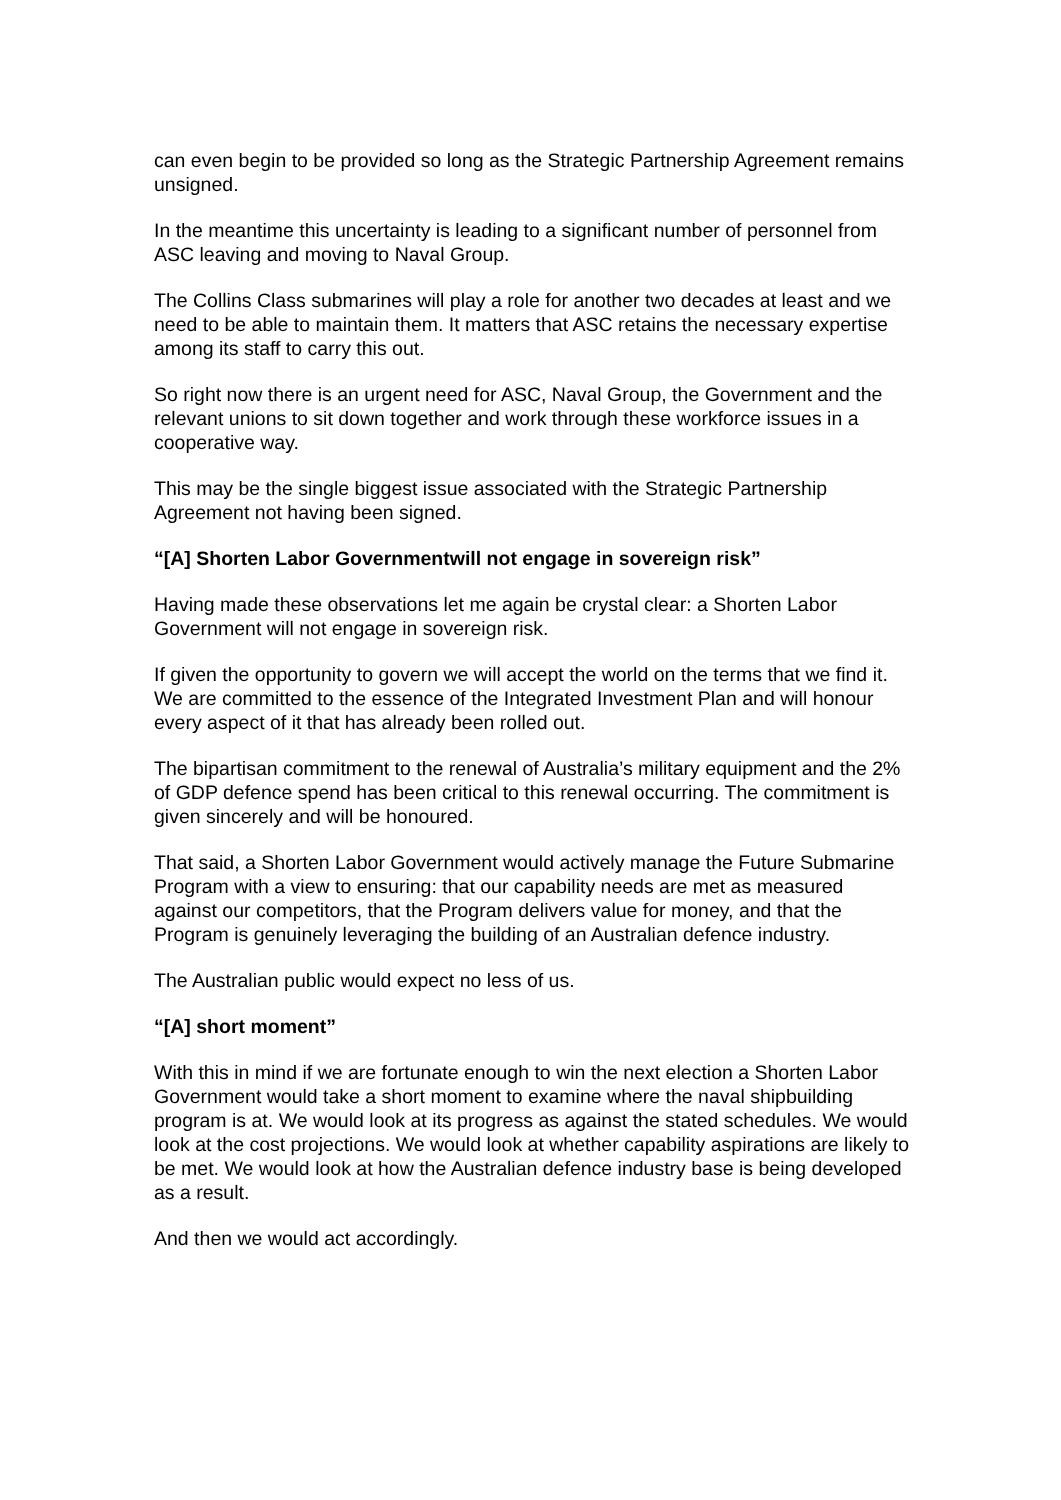can even begin to be provided so long as the Strategic Partnership Agreement remains unsigned.
In the meantime this uncertainty is leading to a significant number of personnel from ASC leaving and moving to Naval Group.
The Collins Class submarines will play a role for another two decades at least and we need to be able to maintain them. It matters that ASC retains the necessary expertise among its staff to carry this out.
So right now there is an urgent need for ASC, Naval Group, the Government and the relevant unions to sit down together and work through these workforce issues in a cooperative way.
This may be the single biggest issue associated with the Strategic Partnership Agreement not having been signed.
“[A] Shorten Labor Governmentwill not engage in sovereign risk”
Having made these observations let me again be crystal clear: a Shorten Labor Government will not engage in sovereign risk.
If given the opportunity to govern we will accept the world on the terms that we find it. We are committed to the essence of the Integrated Investment Plan and will honour every aspect of it that has already been rolled out.
The bipartisan commitment to the renewal of Australia’s military equipment and the 2% of GDP defence spend has been critical to this renewal occurring. The commitment is given sincerely and will be honoured.
That said, a Shorten Labor Government would actively manage the Future Submarine Program with a view to ensuring: that our capability needs are met as measured against our competitors, that the Program delivers value for money, and that the Program is genuinely leveraging the building of an Australian defence industry.
The Australian public would expect no less of us.
“[A] short moment”
With this in mind if we are fortunate enough to win the next election a Shorten Labor Government would take a short moment to examine where the naval shipbuilding program is at. We would look at its progress as against the stated schedules. We would look at the cost projections. We would look at whether capability aspirations are likely to be met. We would look at how the Australian defence industry base is being developed as a result.
And then we would act accordingly.